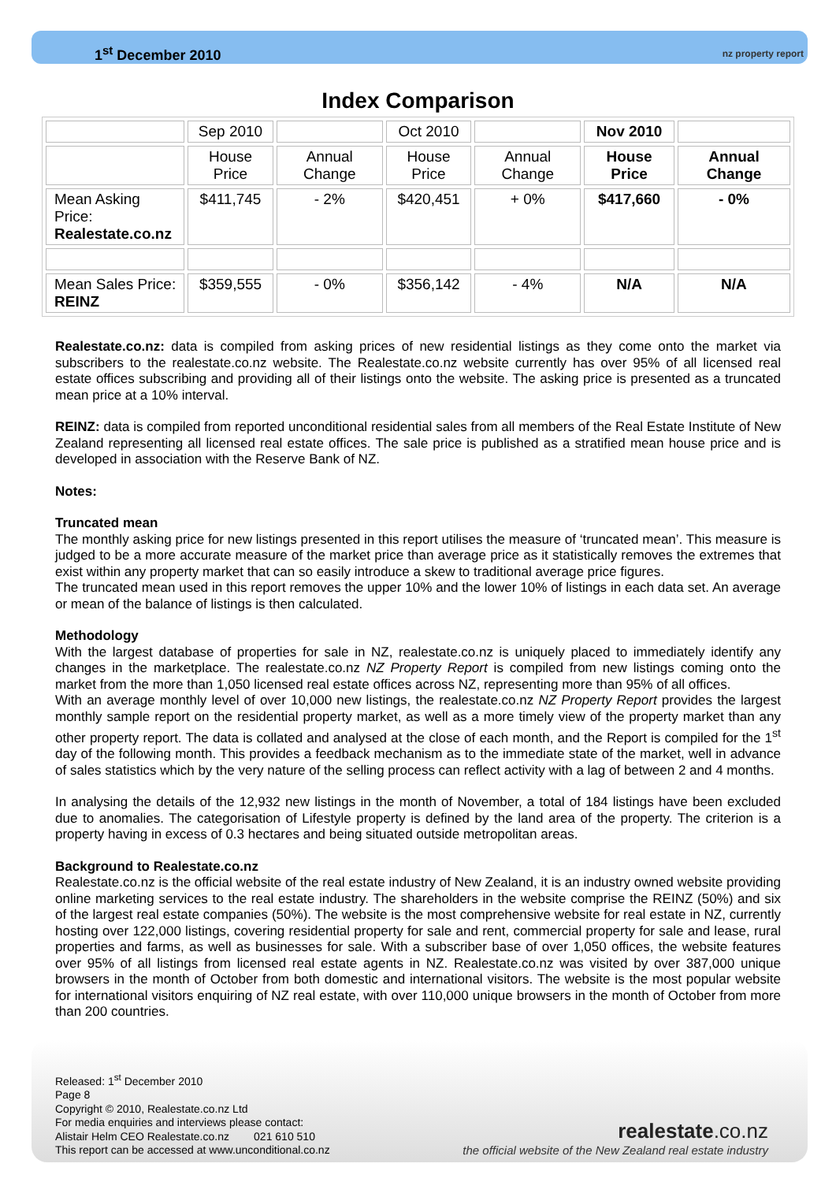1<sup>st</sup> December 2010 nz property report
Index Comparison
| | Sep 2010 | | Oct 2010 | | Nov 2010 | |
| | House Price | Annual Change | House Price | Annual Change | House Price | Annual Change |
| Mean Asking Price: Realestate.co.nz | $411,745 | - 2% | $420,451 | + 0% | $417,660 | - 0% |
| Mean Sales Price: REINZ | $359,555 | - 0% | $356,142 | - 4% | N/A | N/A |
Realestate.co.nz: data is compiled from asking prices of new residential listings as they come onto the market via subscribers to the realestate.co.nz website. The Realestate.co.nz website currently has over 95% of all licensed real estate offices subscribing and providing all of their listings onto the website. The asking price is presented as a truncated mean price at a 10% interval.
REINZ: data is compiled from reported unconditional residential sales from all members of the Real Estate Institute of New Zealand representing all licensed real estate offices. The sale price is published as a stratified mean house price and is developed in association with the Reserve Bank of NZ.
Notes:
Truncated mean
The monthly asking price for new listings presented in this report utilises the measure of ‘truncated mean’. This measure is judged to be a more accurate measure of the market price than average price as it statistically removes the extremes that exist within any property market that can so easily introduce a skew to traditional average price figures.
The truncated mean used in this report removes the upper 10% and the lower 10% of listings in each data set. An average or mean of the balance of listings is then calculated.
Methodology
With the largest database of properties for sale in NZ, realestate.co.nz is uniquely placed to immediately identify any changes in the marketplace. The realestate.co.nz NZ Property Report is compiled from new listings coming onto the market from the more than 1,050 licensed real estate offices across NZ, representing more than 95% of all offices.
With an average monthly level of over 10,000 new listings, the realestate.co.nz NZ Property Report provides the largest monthly sample report on the residential property market, as well as a more timely view of the property market than any other property report. The data is collated and analysed at the close of each month, and the Report is compiled for the 1<sup>st</sup> day of the following month. This provides a feedback mechanism as to the immediate state of the market, well in advance of sales statistics which by the very nature of the selling process can reflect activity with a lag of between 2 and 4 months.
In analysing the details of the 12,932 new listings in the month of November, a total of 184 listings have been excluded due to anomalies. The categorisation of Lifestyle property is defined by the land area of the property. The criterion is a property having in excess of 0.3 hectares and being situated outside metropolitan areas.
Background to Realestate.co.nz
Realestate.co.nz is the official website of the real estate industry of New Zealand, it is an industry owned website providing online marketing services to the real estate industry. The shareholders in the website comprise the REINZ (50%) and six of the largest real estate companies (50%). The website is the most comprehensive website for real estate in NZ, currently hosting over 122,000 listings, covering residential property for sale and rent, commercial property for sale and lease, rural properties and farms, as well as businesses for sale. With a subscriber base of over 1,050 offices, the website features over 95% of all listings from licensed real estate agents in NZ. Realestate.co.nz was visited by over 387,000 unique browsers in the month of October from both domestic and international visitors. The website is the most popular website for international visitors enquiring of NZ real estate, with over 110,000 unique browsers in the month of October from more than 200 countries.
Released: 1<sup>st</sup> December 2010
Page 8
Copyright © 2010, Realestate.co.nz Ltd
For media enquiries and interviews please contact:
Alistair Helm CEO Realestate.co.nz 021 610 510
This report can be accessed at www.unconditional.co.nz
realestate.co.nz
the official website of the New Zealand real estate industry